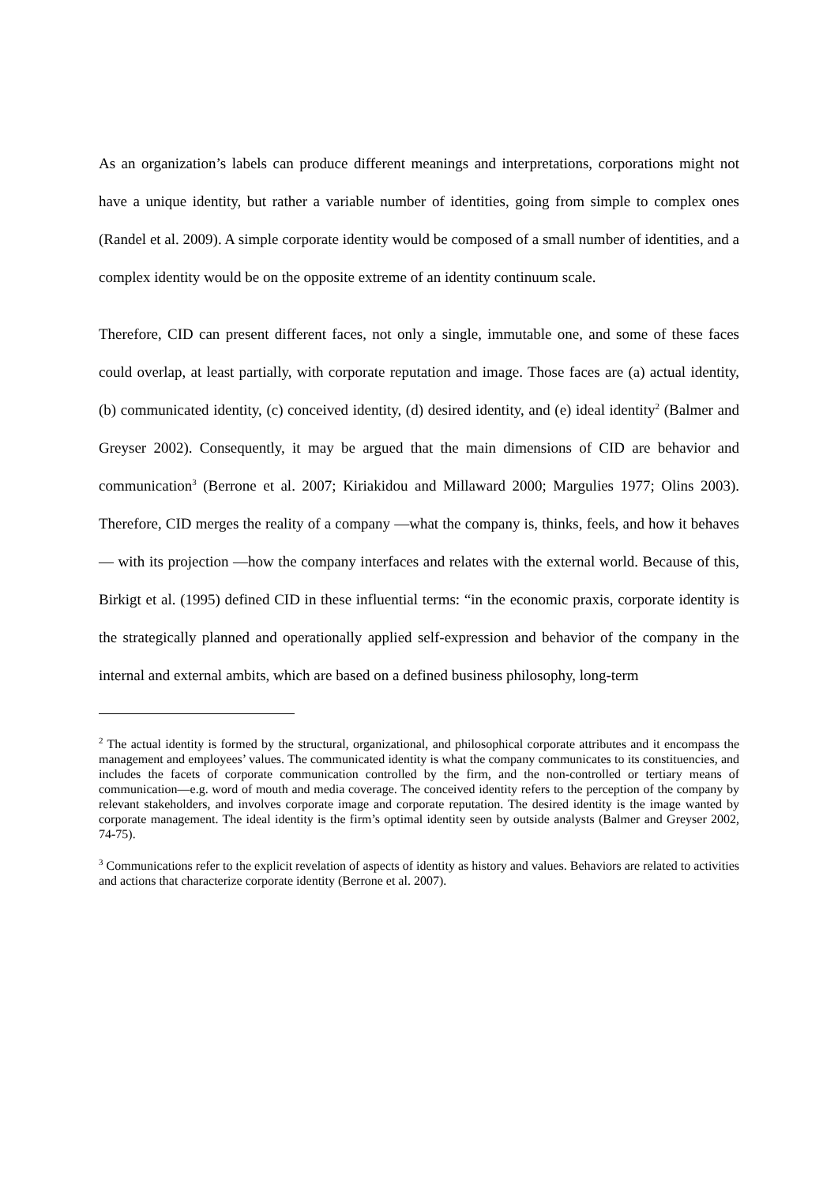As an organization’s labels can produce different meanings and interpretations, corporations might not have a unique identity, but rather a variable number of identities, going from simple to complex ones (Randel et al. 2009). A simple corporate identity would be composed of a small number of identities, and a complex identity would be on the opposite extreme of an identity continuum scale.
Therefore, CID can present different faces, not only a single, immutable one, and some of these faces could overlap, at least partially, with corporate reputation and image. Those faces are (a) actual identity, (b) communicated identity, (c) conceived identity, (d) desired identity, and (e) ideal identity<sup>2</sup> (Balmer and Greyser 2002). Consequently, it may be argued that the main dimensions of CID are behavior and communication<sup>3</sup> (Berrone et al. 2007; Kiriakidou and Millaward 2000; Margulies 1977; Olins 2003). Therefore, CID merges the reality of a company —what the company is, thinks, feels, and how it behaves— with its projection —how the company interfaces and relates with the external world. Because of this, Birkigt et al. (1995) defined CID in these influential terms: “in the economic praxis, corporate identity is the strategically planned and operationally applied self-expression and behavior of the company in the internal and external ambits, which are based on a defined business philosophy, long-term
<sup>2</sup> The actual identity is formed by the structural, organizational, and philosophical corporate attributes and it encompass the management and employees’ values. The communicated identity is what the company communicates to its constituencies, and includes the facets of corporate communication controlled by the firm, and the non-controlled or tertiary means of communication—e.g. word of mouth and media coverage. The conceived identity refers to the perception of the company by relevant stakeholders, and involves corporate image and corporate reputation. The desired identity is the image wanted by corporate management. The ideal identity is the firm’s optimal identity seen by outside analysts (Balmer and Greyser 2002, 74-75).
<sup>3</sup> Communications refer to the explicit revelation of aspects of identity as history and values. Behaviors are related to activities and actions that characterize corporate identity (Berrone et al. 2007).